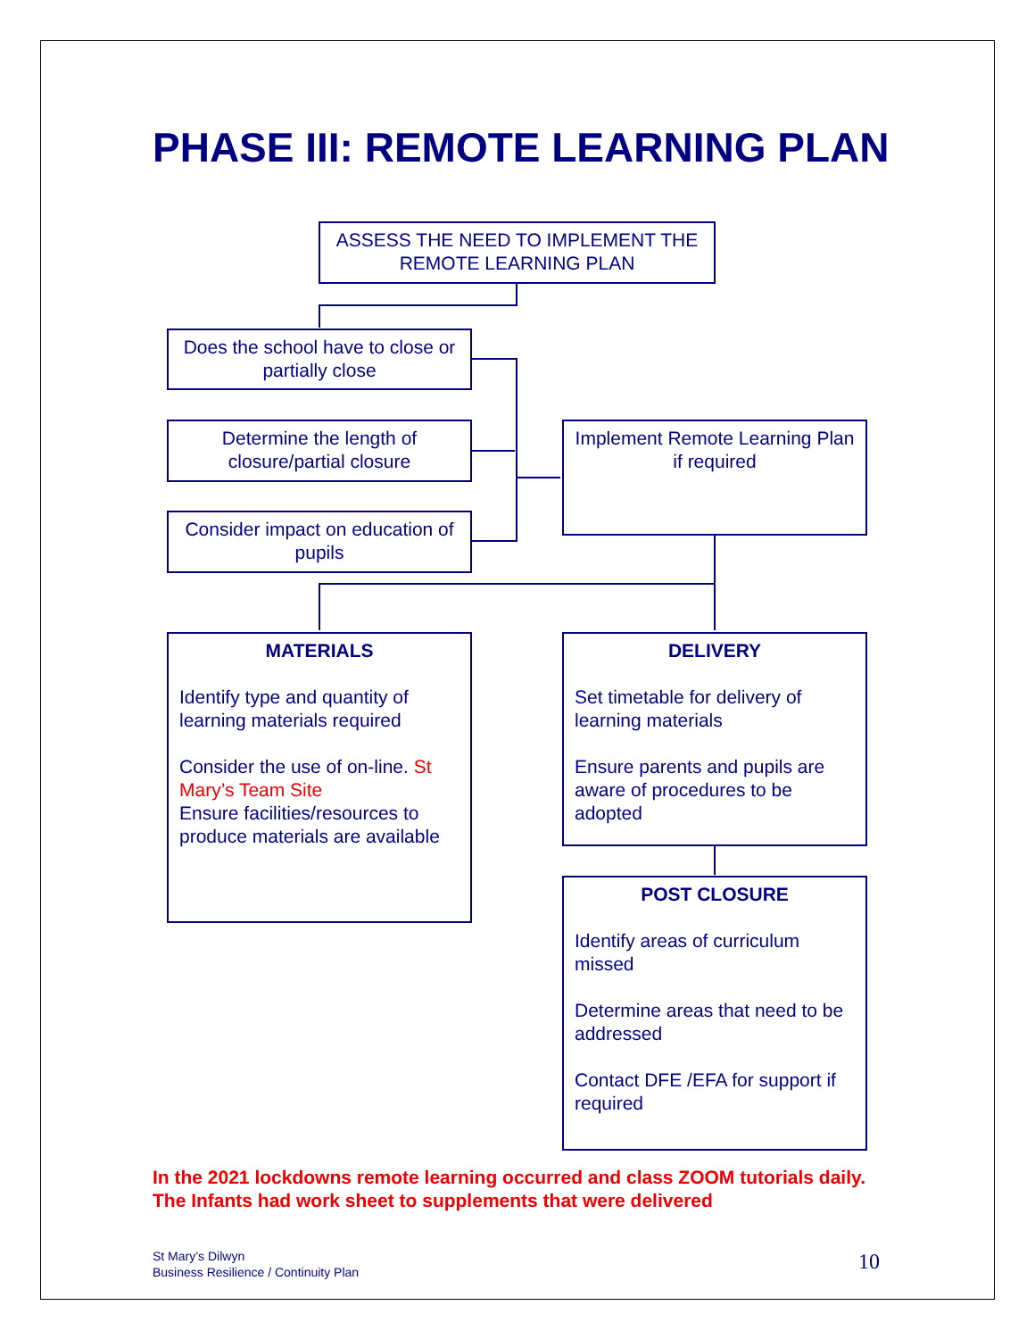PHASE III: REMOTE LEARNING PLAN
ASSESS THE NEED TO IMPLEMENT THE REMOTE LEARNING PLAN
Does the school have to close or partially close
Determine the length of closure/partial closure
Consider impact on education of pupils
Implement Remote Learning Plan if required
MATERIALS
Identify type and quantity of learning materials required
Consider the use of on-line. St Mary’s Team Site
Ensure facilities/resources to produce materials are available
DELIVERY
Set timetable for delivery of learning materials
Ensure parents and pupils are aware of procedures to be adopted
POST CLOSURE
Identify areas of curriculum missed
Determine areas that need to be addressed
Contact DFE /EFA for support if required
In the 2021 lockdowns remote learning occurred and class ZOOM tutorials daily. The Infants had work sheet to supplements that were delivered
St Mary’s Dilwyn
Business Resilience / Continuity Plan
10